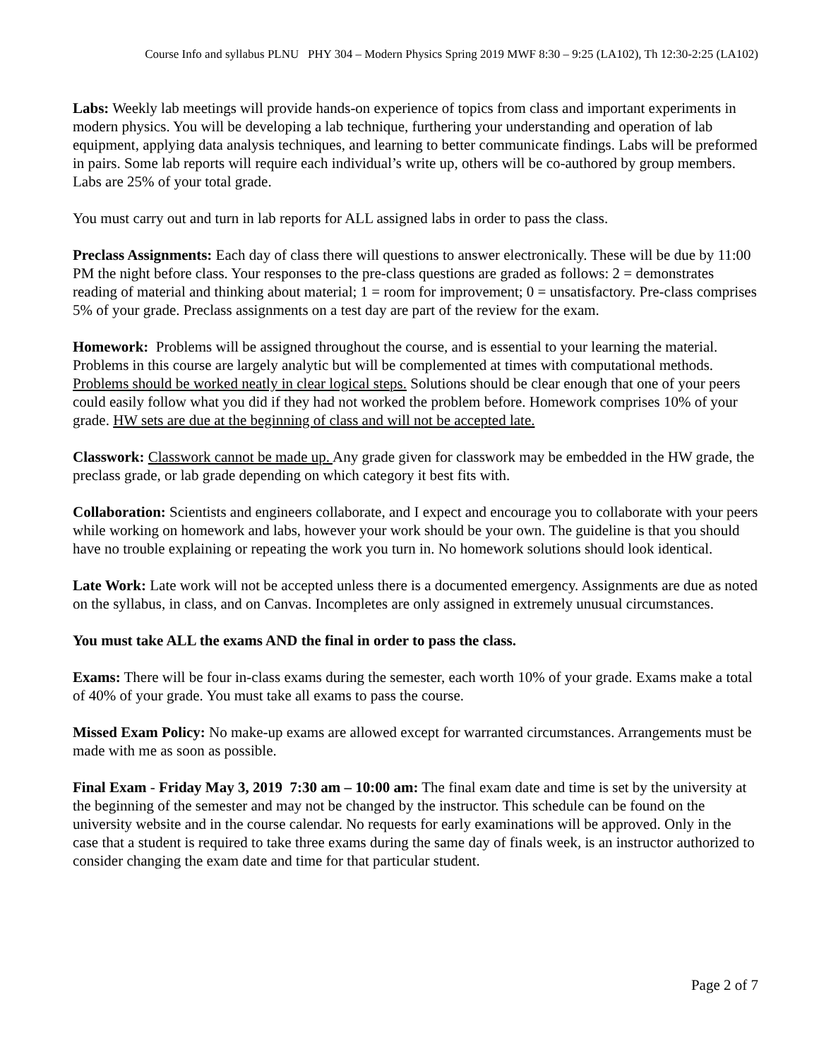Course Info and syllabus PLNU PHY 304 – Modern Physics Spring 2019 MWF 8:30 – 9:25 (LA102), Th 12:30-2:25 (LA102)
Labs: Weekly lab meetings will provide hands-on experience of topics from class and important experiments in modern physics. You will be developing a lab technique, furthering your understanding and operation of lab equipment, applying data analysis techniques, and learning to better communicate findings. Labs will be preformed in pairs. Some lab reports will require each individual’s write up, others will be co-authored by group members. Labs are 25% of your total grade.
You must carry out and turn in lab reports for ALL assigned labs in order to pass the class.
Preclass Assignments: Each day of class there will questions to answer electronically. These will be due by 11:00 PM the night before class. Your responses to the pre-class questions are graded as follows: 2 = demonstrates reading of material and thinking about material; 1 = room for improvement; 0 = unsatisfactory. Pre-class comprises 5% of your grade. Preclass assignments on a test day are part of the review for the exam.
Homework: Problems will be assigned throughout the course, and is essential to your learning the material. Problems in this course are largely analytic but will be complemented at times with computational methods. Problems should be worked neatly in clear logical steps. Solutions should be clear enough that one of your peers could easily follow what you did if they had not worked the problem before. Homework comprises 10% of your grade. HW sets are due at the beginning of class and will not be accepted late.
Classwork: Classwork cannot be made up. Any grade given for classwork may be embedded in the HW grade, the preclass grade, or lab grade depending on which category it best fits with.
Collaboration: Scientists and engineers collaborate, and I expect and encourage you to collaborate with your peers while working on homework and labs, however your work should be your own. The guideline is that you should have no trouble explaining or repeating the work you turn in. No homework solutions should look identical.
Late Work: Late work will not be accepted unless there is a documented emergency. Assignments are due as noted on the syllabus, in class, and on Canvas. Incompletes are only assigned in extremely unusual circumstances.
You must take ALL the exams AND the final in order to pass the class.
Exams: There will be four in-class exams during the semester, each worth 10% of your grade. Exams make a total of 40% of your grade. You must take all exams to pass the course.
Missed Exam Policy: No make-up exams are allowed except for warranted circumstances. Arrangements must be made with me as soon as possible.
Final Exam - Friday May 3, 2019 7:30 am – 10:00 am: The final exam date and time is set by the university at the beginning of the semester and may not be changed by the instructor. This schedule can be found on the university website and in the course calendar. No requests for early examinations will be approved. Only in the case that a student is required to take three exams during the same day of finals week, is an instructor authorized to consider changing the exam date and time for that particular student.
Page 2 of 7